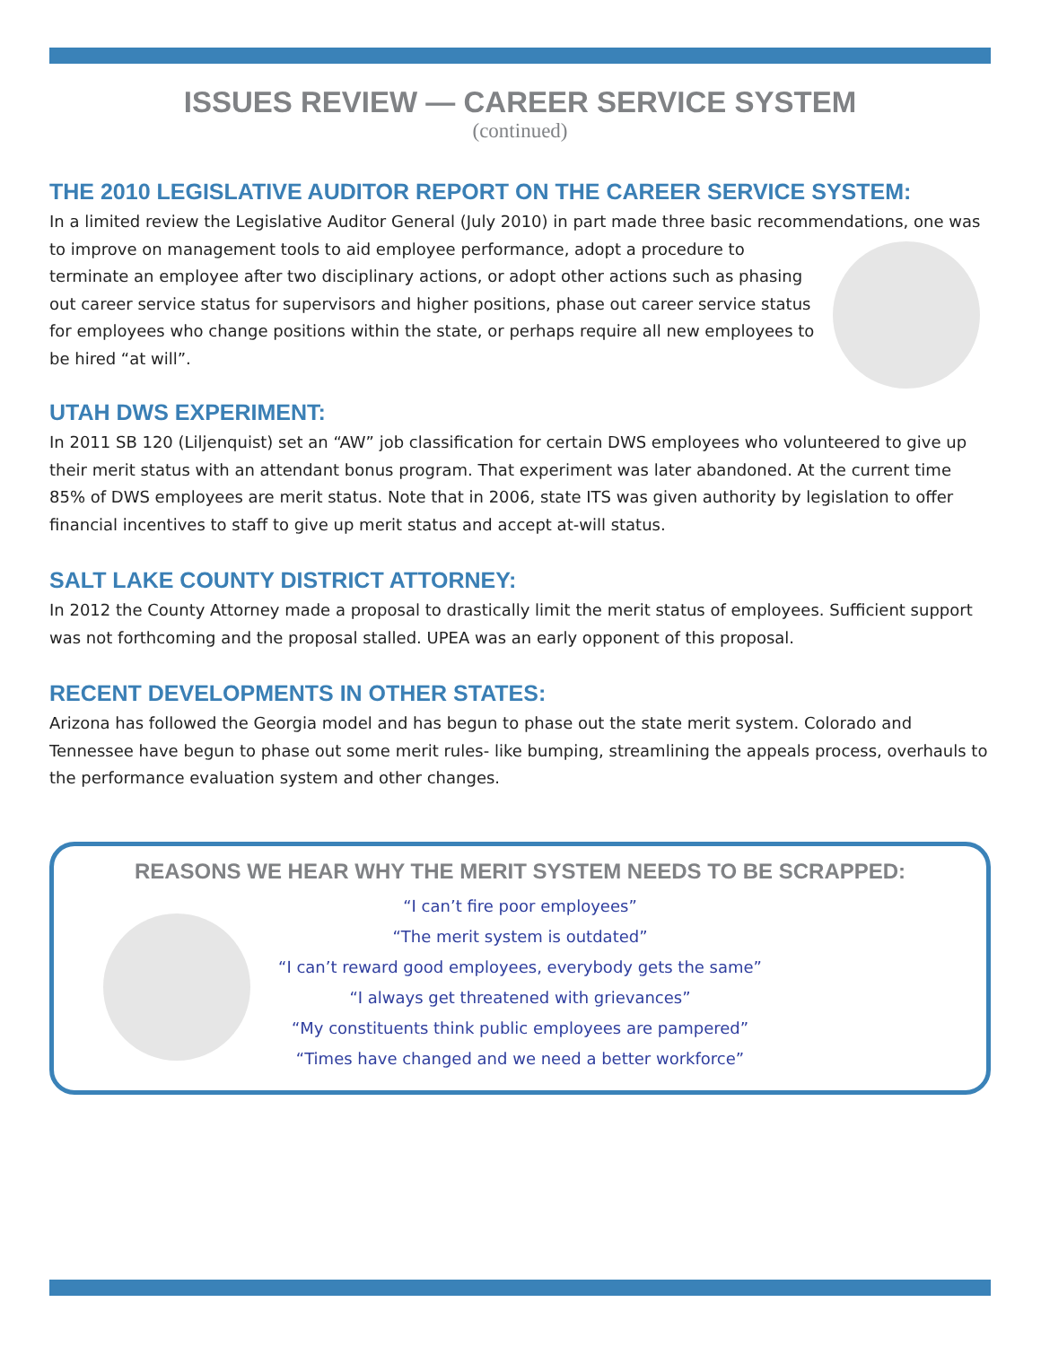ISSUES REVIEW — CAREER SERVICE SYSTEM
(continued)
THE 2010 LEGISLATIVE AUDITOR REPORT ON THE CAREER SERVICE SYSTEM:
In a limited review the Legislative Auditor General (July 2010) in part made three basic recommendations, one was to improve on management tools to aid employee performance, adopt a procedure to terminate an employee after two disciplinary actions, or adopt other actions such as phasing out career service status for supervisors and higher positions, phase out career service status for employees who change positions within the state, or perhaps require all new employees to be hired “at will”.
UTAH DWS EXPERIMENT:
In 2011 SB 120 (Liljenquist) set an “AW” job classification for certain DWS employees who volunteered to give up their merit status with an attendant bonus program. That experiment was later abandoned. At the current time 85% of DWS employees are merit status. Note that in 2006, state ITS was given authority by legislation to offer financial incentives to staff to give up merit status and accept at-will status.
SALT LAKE COUNTY DISTRICT ATTORNEY:
In 2012 the County Attorney made a proposal to drastically limit the merit status of employees. Sufficient support was not forthcoming and the proposal stalled. UPEA was an early opponent of this proposal.
RECENT DEVELOPMENTS IN OTHER STATES:
Arizona has followed the Georgia model and has begun to phase out the state merit system. Colorado and Tennessee have begun to phase out some merit rules- like bumping, streamlining the appeals process, overhauls to the performance evaluation system and other changes.
REASONS WE HEAR WHY THE MERIT SYSTEM NEEDS TO BE SCRAPPED:
“I can’t fire poor employees”
“The merit system is outdated”
“I can’t reward good employees, everybody gets the same”
“I always get threatened with grievances”
“My constituents think public employees are pampered”
“Times have changed and we need a better workforce”